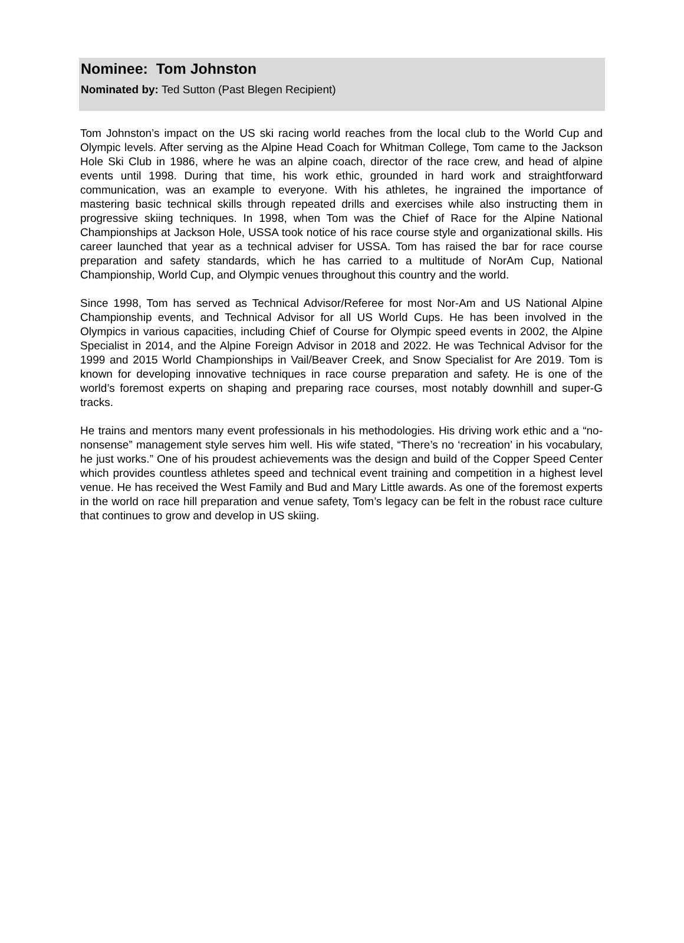Nominee: Tom Johnston
Nominated by: Ted Sutton (Past Blegen Recipient)
Tom Johnston’s impact on the US ski racing world reaches from the local club to the World Cup and Olympic levels. After serving as the Alpine Head Coach for Whitman College, Tom came to the Jackson Hole Ski Club in 1986, where he was an alpine coach, director of the race crew, and head of alpine events until 1998. During that time, his work ethic, grounded in hard work and straightforward communication, was an example to everyone. With his athletes, he ingrained the importance of mastering basic technical skills through repeated drills and exercises while also instructing them in progressive skiing techniques. In 1998, when Tom was the Chief of Race for the Alpine National Championships at Jackson Hole, USSA took notice of his race course style and organizational skills. His career launched that year as a technical adviser for USSA. Tom has raised the bar for race course preparation and safety standards, which he has carried to a multitude of NorAm Cup, National Championship, World Cup, and Olympic venues throughout this country and the world.
Since 1998, Tom has served as Technical Advisor/Referee for most Nor-Am and US National Alpine Championship events, and Technical Advisor for all US World Cups. He has been involved in the Olympics in various capacities, including Chief of Course for Olympic speed events in 2002, the Alpine Specialist in 2014, and the Alpine Foreign Advisor in 2018 and 2022. He was Technical Advisor for the 1999 and 2015 World Championships in Vail/Beaver Creek, and Snow Specialist for Are 2019. Tom is known for developing innovative techniques in race course preparation and safety. He is one of the world’s foremost experts on shaping and preparing race courses, most notably downhill and super-G tracks.
He trains and mentors many event professionals in his methodologies. His driving work ethic and a “no-nonsense” management style serves him well. His wife stated, “There’s no ‘recreation’ in his vocabulary, he just works.” One of his proudest achievements was the design and build of the Copper Speed Center which provides countless athletes speed and technical event training and competition in a highest level venue. He has received the West Family and Bud and Mary Little awards. As one of the foremost experts in the world on race hill preparation and venue safety, Tom’s legacy can be felt in the robust race culture that continues to grow and develop in US skiing.